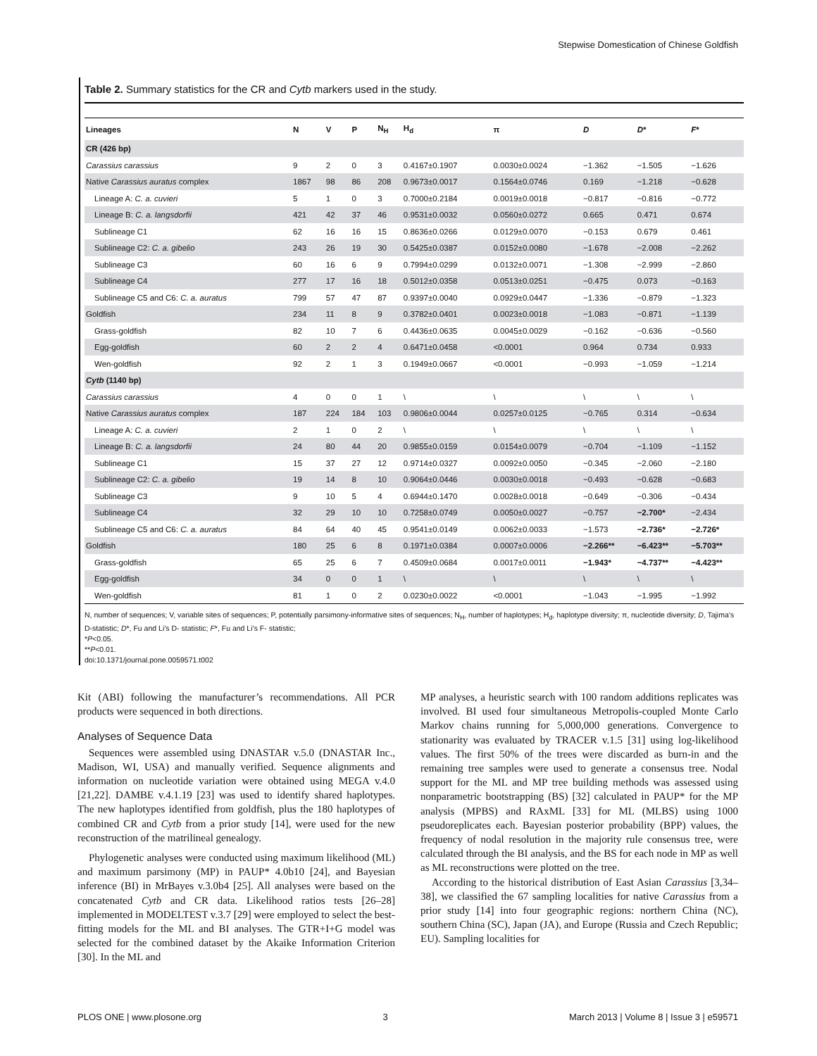Stepwise Domestication of Chinese Goldfish
Table 2. Summary statistics for the CR and Cytb markers used in the study.
| Lineages | N | V | P | N<sub>H</sub> | H<sub>d</sub> | π | D | D * | F * |
| --- | --- | --- | --- | --- | --- | --- | --- | --- | --- |
| CR (426 bp) | | | | | | | | | |
| Carassius carassius | 9 | 2 | 0 | 3 | 0.4167±0.1907 | 0.0030±0.0024 | −1.362 | −1.505 | −1.626 |
| Native Carassius auratus complex | 1867 | 98 | 86 | 208 | 0.9673±0.0017 | 0.1564±0.0746 | 0.169 | −1.218 | −0.628 |
| Lineage A: C. a. cuvieri | 5 | 1 | 0 | 3 | 0.7000±0.2184 | 0.0019±0.0018 | −0.817 | −0.816 | −0.772 |
| Lineage B: C. a. langsdorfii | 421 | 42 | 37 | 46 | 0.9531±0.0032 | 0.0560±0.0272 | 0.665 | 0.471 | 0.674 |
| Sublineage C1 | 62 | 16 | 16 | 15 | 0.8636±0.0266 | 0.0129±0.0070 | −0.153 | 0.679 | 0.461 |
| Sublineage C2: C. a. gibelio | 243 | 26 | 19 | 30 | 0.5425±0.0387 | 0.0152±0.0080 | −1.678 | −2.008 | −2.262 |
| Sublineage C3 | 60 | 16 | 6 | 9 | 0.7994±0.0299 | 0.0132±0.0071 | −1.308 | −2.999 | −2.860 |
| Sublineage C4 | 277 | 17 | 16 | 18 | 0.5012±0.0358 | 0.0513±0.0251 | −0.475 | 0.073 | −0.163 |
| Sublineage C5 and C6: C. a. auratus | 799 | 57 | 47 | 87 | 0.9397±0.0040 | 0.0929±0.0447 | −1.336 | −0.879 | −1.323 |
| Goldfish | 234 | 11 | 8 | 9 | 0.3782±0.0401 | 0.0023±0.0018 | −1.083 | −0.871 | −1.139 |
| Grass-goldfish | 82 | 10 | 7 | 6 | 0.4436±0.0635 | 0.0045±0.0029 | −0.162 | −0.636 | −0.560 |
| Egg-goldfish | 60 | 2 | 2 | 4 | 0.6471±0.0458 | <0.0001 | 0.964 | 0.734 | 0.933 |
| Wen-goldfish | 92 | 2 | 1 | 3 | 0.1949±0.0667 | <0.0001 | −0.993 | −1.059 | −1.214 |
| Cytb (1140 bp) | | | | | | | | | |
| Carassius carassius | 4 | 0 | 0 | 1 | \ | \ | \ | \ | \ |
| Native Carassius auratus complex | 187 | 224 | 184 | 103 | 0.9806±0.0044 | 0.0257±0.0125 | −0.765 | 0.314 | −0.634 |
| Lineage A: C. a. cuvieri | 2 | 1 | 0 | 2 | \ | \ | \ | \ | \ |
| Lineage B: C. a. langsdorfii | 24 | 80 | 44 | 20 | 0.9855±0.0159 | 0.0154±0.0079 | −0.704 | −1.109 | −1.152 |
| Sublineage C1 | 15 | 37 | 27 | 12 | 0.9714±0.0327 | 0.0092±0.0050 | −0.345 | −2.060 | −2.180 |
| Sublineage C2: C. a. gibelio | 19 | 14 | 8 | 10 | 0.9064±0.0446 | 0.0030±0.0018 | −0.493 | −0.628 | −0.683 |
| Sublineage C3 | 9 | 10 | 5 | 4 | 0.6944±0.1470 | 0.0028±0.0018 | −0.649 | −0.306 | −0.434 |
| Sublineage C4 | 32 | 29 | 10 | 10 | 0.7258±0.0749 | 0.0050±0.0027 | −0.757 | −2.700* | −2.434 |
| Sublineage C5 and C6: C. a. auratus | 84 | 64 | 40 | 45 | 0.9541±0.0149 | 0.0062±0.0033 | −1.573 | −2.736* | −2.726* |
| Goldfish | 180 | 25 | 6 | 8 | 0.1971±0.0384 | 0.0007±0.0006 | −2.266** | −6.423** | −5.703** |
| Grass-goldfish | 65 | 25 | 6 | 7 | 0.4509±0.0684 | 0.0017±0.0011 | −1.943* | −4.737** | −4.423** |
| Egg-goldfish | 34 | 0 | 0 | 1 | \ | \ | \ | \ | \ |
| Wen-goldfish | 81 | 1 | 0 | 2 | 0.0230±0.0022 | <0.0001 | −1.043 | −1.995 | −1.992 |
N, number of sequences; V, variable sites of sequences; P, potentially parsimony-informative sites of sequences; N<sub>H</sub>, number of haplotypes; H<sub>d</sub>, haplotype diversity; π, nucleotide diversity; D, Tajima’s D-statistic; D*, Fu and Li’s D- statistic; F*, Fu and Li’s F- statistic;
*P<0.05.
**P<0.01.
doi:10.1371/journal.pone.0059571.t002
Kit (ABI) following the manufacturer’s recommendations. All PCR products were sequenced in both directions.
Analyses of Sequence Data
Sequences were assembled using DNASTAR v.5.0 (DNASTAR Inc., Madison, WI, USA) and manually verified. Sequence alignments and information on nucleotide variation were obtained using MEGA v.4.0 [21,22]. DAMBE v.4.1.19 [23] was used to identify shared haplotypes. The new haplotypes identified from goldfish, plus the 180 haplotypes of combined CR and Cytb from a prior study [14], were used for the new reconstruction of the matrilineal genealogy.
Phylogenetic analyses were conducted using maximum likelihood (ML) and maximum parsimony (MP) in PAUP* 4.0b10 [24], and Bayesian inference (BI) in MrBayes v.3.0b4 [25]. All analyses were based on the concatenated Cytb and CR data. Likelihood ratios tests [26–28] implemented in MODELTEST v.3.7 [29] were employed to select the best-fitting models for the ML and BI analyses. The GTR+I+G model was selected for the combined dataset by the Akaike Information Criterion [30]. In the ML and
MP analyses, a heuristic search with 100 random additions replicates was involved. BI used four simultaneous Metropolis-coupled Monte Carlo Markov chains running for 5,000,000 generations. Convergence to stationarity was evaluated by TRACER v.1.5 [31] using log-likelihood values. The first 50% of the trees were discarded as burn-in and the remaining tree samples were used to generate a consensus tree. Nodal support for the ML and MP tree building methods was assessed using nonparametric bootstrapping (BS) [32] calculated in PAUP* for the MP analysis (MPBS) and RAxML [33] for ML (MLBS) using 1000 pseudoreplicates each. Bayesian posterior probability (BPP) values, the frequency of nodal resolution in the majority rule consensus tree, were calculated through the BI analysis, and the BS for each node in MP as well as ML reconstructions were plotted on the tree.
According to the historical distribution of East Asian Carassius [3,34–38], we classified the 67 sampling localities for native Carassius from a prior study [14] into four geographic regions: northern China (NC), southern China (SC), Japan (JA), and Europe (Russia and Czech Republic; EU). Sampling localities for
PLOS ONE | www.plosone.org 3 March 2013 | Volume 8 | Issue 3 | e59571